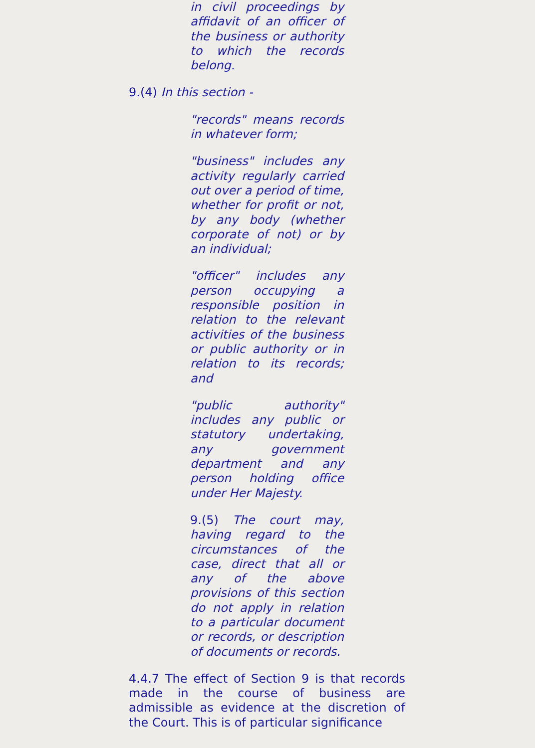in civil proceedings by affidavit of an officer of the business or authority to which the records belong.
9.(4) In this section -
"records" means records in whatever form;
"business" includes any activity regularly carried out over a period of time, whether for profit or not, by any body (whether corporate of not) or by an individual;
"officer" includes any person occupying a responsible position in relation to the relevant activities of the business or public authority or in relation to its records; and
"public authority" includes any public or statutory undertaking, any government department and any person holding office under Her Majesty.
9.(5) The court may, having regard to the circumstances of the case, direct that all or any of the above provisions of this section do not apply in relation to a particular document or records, or description of documents or records.
4.4.7 The effect of Section 9 is that records made in the course of business are admissible as evidence at the discretion of the Court. This is of particular significance